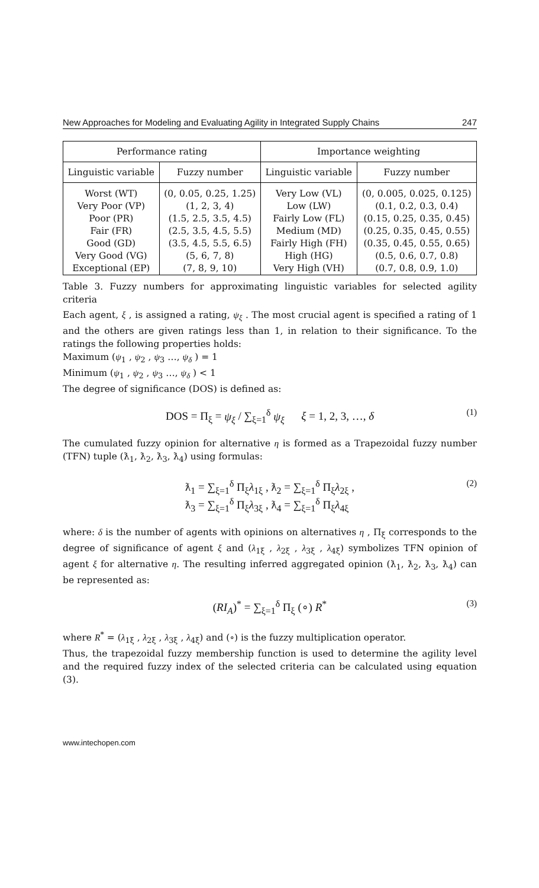New Approaches for Modeling and Evaluating Agility in Integrated Supply Chains 247
| Performance rating | | Importance weighting | |
| --- | --- | --- | --- |
| Linguistic variable | Fuzzy number | Linguistic variable | Fuzzy number |
| Worst (WT) Very Poor (VP) Poor (PR) Fair (FR) Good (GD) Very Good (VG) Exceptional (EP) | (0, 0.05, 0.25, 1.25) (1, 2, 3, 4) (1.5, 2.5, 3.5, 4.5) (2.5, 3.5, 4.5, 5.5) (3.5, 4.5, 5.5, 6.5) (5, 6, 7, 8) (7, 8, 9, 10) | Very Low (VL) Low (LW) Fairly Low (FL) Medium (MD) Fairly High (FH) High (HG) Very High (VH) | (0, 0.005, 0.025, 0.125) (0.1, 0.2, 0.3, 0.4) (0.15, 0.25, 0.35, 0.45) (0.25, 0.35, 0.45, 0.55) (0.35, 0.45, 0.55, 0.65) (0.5, 0.6, 0.7, 0.8) (0.7, 0.8, 0.9, 1.0) |
Table 3. Fuzzy numbers for approximating linguistic variables for selected agility criteria
Each agent, ξ , is assigned a rating, ψ<sub>ξ</sub> . The most crucial agent is specified a rating of 1 and the others are given ratings less than 1, in relation to their significance. To the ratings the following properties holds:
Maximum (ψ<sub>1</sub> , ψ<sub>2</sub> , ψ<sub>3</sub> …, ψ<sub>δ</sub> ) = 1
Minimum (ψ<sub>1</sub> , ψ<sub>2</sub> , ψ<sub>3</sub> …, ψ<sub>δ</sub> ) < 1
The degree of significance (DOS) is defined as:
DOS = Π<sub>ξ</sub> = ψ<sub>ξ</sub> / ∑<sub>ξ=1</sub><sup>δ</sup> ψ<sub>ξ</sub> ξ = 1, 2, 3, …, δ (1)
The cumulated fuzzy opinion for alternative η is formed as a Trapezoidal fuzzy number (TFN) tuple (ƛ<sub>1</sub>, ƛ<sub>2</sub>, ƛ<sub>3</sub>, ƛ<sub>4</sub>) using formulas:
ƛ<sub>1</sub> = ∑<sub>ξ=1</sub><sup>δ</sup> Π<sub>ξ</sub>λ<sub>1ξ</sub> , ƛ<sub>2</sub> = ∑<sub>ξ=1</sub><sup>δ</sup> Π<sub>ξ</sub>λ<sub>2ξ</sub> ,
ƛ<sub>3</sub> = ∑<sub>ξ=1</sub><sup>δ</sup> Π<sub>ξ</sub>λ<sub>3ξ</sub> , ƛ<sub>4</sub> = ∑<sub>ξ=1</sub><sup>δ</sup> Π<sub>ξ</sub>λ<sub>4ξ</sub> (2)
where: δ is the number of agents with opinions on alternatives η , Π<sub>ξ</sub> corresponds to the degree of significance of agent ξ and (λ<sub>1ξ</sub> , λ<sub>2ξ</sub> , λ<sub>3ξ</sub> , λ<sub>4ξ</sub>) symbolizes TFN opinion of agent ξ for alternative η. The resulting inferred aggregated opinion (ƛ<sub>1</sub>, ƛ<sub>2</sub>, ƛ<sub>3</sub>, ƛ<sub>4</sub>) can be represented as:
(RI<sub>A</sub>)<sup>*</sup> = ∑<sub>ξ=1</sub><sup>δ</sup> Π<sub>ξ</sub> (∘) R<sup>*</sup> (3)
where R<sup>*</sup> = (λ<sub>1ξ</sub> , λ<sub>2ξ</sub> , λ<sub>3ξ</sub> , λ<sub>4ξ</sub>) and (∘) is the fuzzy multiplication operator.
Thus, the trapezoidal fuzzy membership function is used to determine the agility level and the required fuzzy index of the selected criteria can be calculated using equation (3).
www.intechopen.com